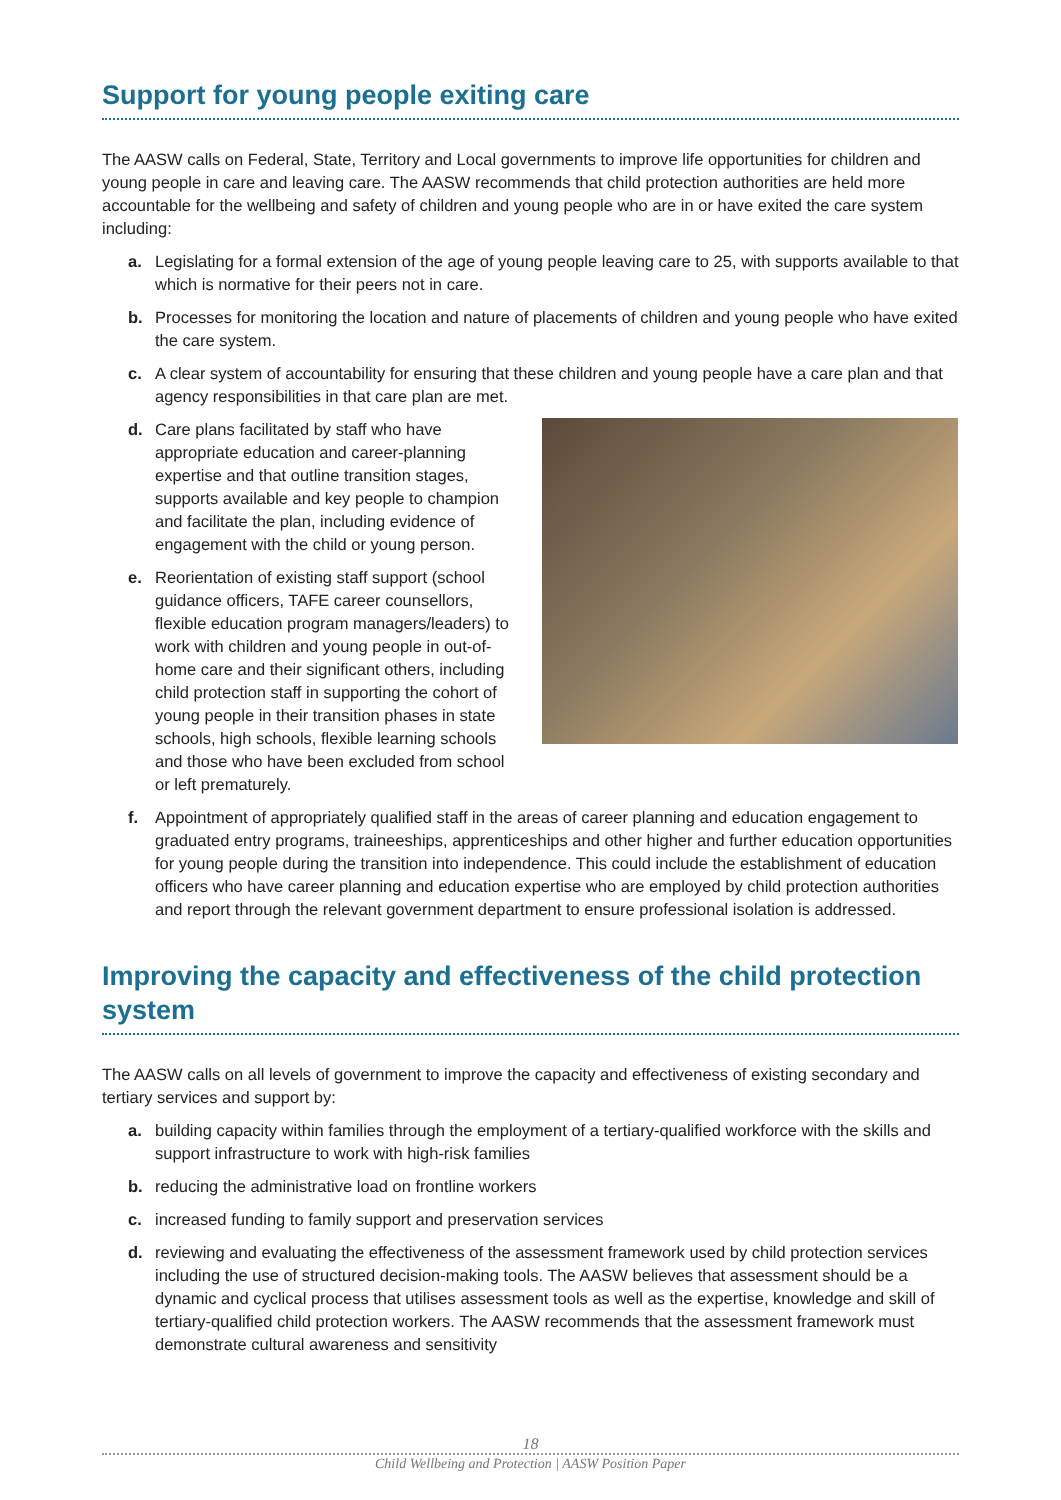Support for young people exiting care
The AASW calls on Federal, State, Territory and Local governments to improve life opportunities for children and young people in care and leaving care. The AASW recommends that child protection authorities are held more accountable for the wellbeing and safety of children and young people who are in or have exited the care system including:
a. Legislating for a formal extension of the age of young people leaving care to 25, with supports available to that which is normative for their peers not in care.
b. Processes for monitoring the location and nature of placements of children and young people who have exited the care system.
c. A clear system of accountability for ensuring that these children and young people have a care plan and that agency responsibilities in that care plan are met.
d. Care plans facilitated by staff who have appropriate education and career-planning expertise and that outline transition stages, supports available and key people to champion and facilitate the plan, including evidence of engagement with the child or young person.
e. Reorientation of existing staff support (school guidance officers, TAFE career counsellors, flexible education program managers/leaders) to work with children and young people in out-of-home care and their significant others, including child protection staff in supporting the cohort of young people in their transition phases in state schools, high schools, flexible learning schools and those who have been excluded from school or left prematurely.
f. Appointment of appropriately qualified staff in the areas of career planning and education engagement to graduated entry programs, traineeships, apprenticeships and other higher and further education opportunities for young people during the transition into independence. This could include the establishment of education officers who have career planning and education expertise who are employed by child protection authorities and report through the relevant government department to ensure professional isolation is addressed.
Improving the capacity and effectiveness of the child protection system
The AASW calls on all levels of government to improve the capacity and effectiveness of existing secondary and tertiary services and support by:
a. building capacity within families through the employment of a tertiary-qualified workforce with the skills and support infrastructure to work with high-risk families
b. reducing the administrative load on frontline workers
c. increased funding to family support and preservation services
d. reviewing and evaluating the effectiveness of the assessment framework used by child protection services including the use of structured decision-making tools. The AASW believes that assessment should be a dynamic and cyclical process that utilises assessment tools as well as the expertise, knowledge and skill of tertiary-qualified child protection workers. The AASW recommends that the assessment framework must demonstrate cultural awareness and sensitivity
18
Child Wellbeing and Protection | AASW Position Paper